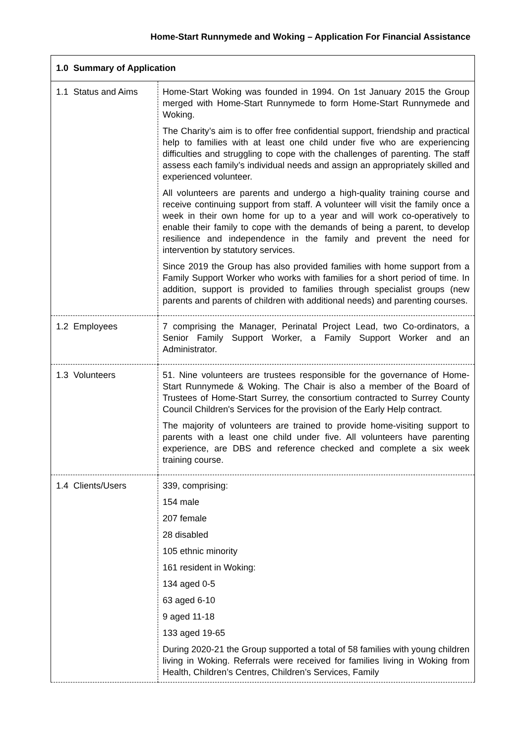Home-Start Runnymede and Woking – Application For Financial Assistance
| 1.0 Summary of Application | |
| 1.1 Status and Aims | Home-Start Woking was founded in 1994. On 1st January 2015 the Group merged with Home-Start Runnymede to form Home-Start Runnymede and Woking. The Charity’s aim is to offer free confidential support, friendship and practical help to families with at least one child under five who are experiencing difficulties and struggling to cope with the challenges of parenting. The staff assess each family’s individual needs and assign an appropriately skilled and experienced volunteer. All volunteers are parents and undergo a high-quality training course and receive continuing support from staff. A volunteer will visit the family once a week in their own home for up to a year and will work co-operatively to enable their family to cope with the demands of being a parent, to develop resilience and independence in the family and prevent the need for intervention by statutory services. Since 2019 the Group has also provided families with home support from a Family Support Worker who works with families for a short period of time. In addition, support is provided to families through specialist groups (new parents and parents of children with additional needs) and parenting courses. |
| 1.2 Employees | 7 comprising the Manager, Perinatal Project Lead, two Co-ordinators, a Senior Family Support Worker, a Family Support Worker and an Administrator. |
| 1.3 Volunteers | 51. Nine volunteers are trustees responsible for the governance of Home-Start Runnymede & Woking. The Chair is also a member of the Board of Trustees of Home-Start Surrey, the consortium contracted to Surrey County Council Children's Services for the provision of the Early Help contract. The majority of volunteers are trained to provide home-visiting support to parents with a least one child under five. All volunteers have parenting experience, are DBS and reference checked and complete a six week training course. |
| 1.4 Clients/Users | 339, comprising: 154 male 207 female 28 disabled 105 ethnic minority 161 resident in Woking: 134 aged 0-5 63 aged 6-10 9 aged 11-18 133 aged 19-65 During 2020-21 the Group supported a total of 58 families with young children living in Woking. Referrals were received for families living in Woking from Health, Children’s Centres, Children’s Services, Family |